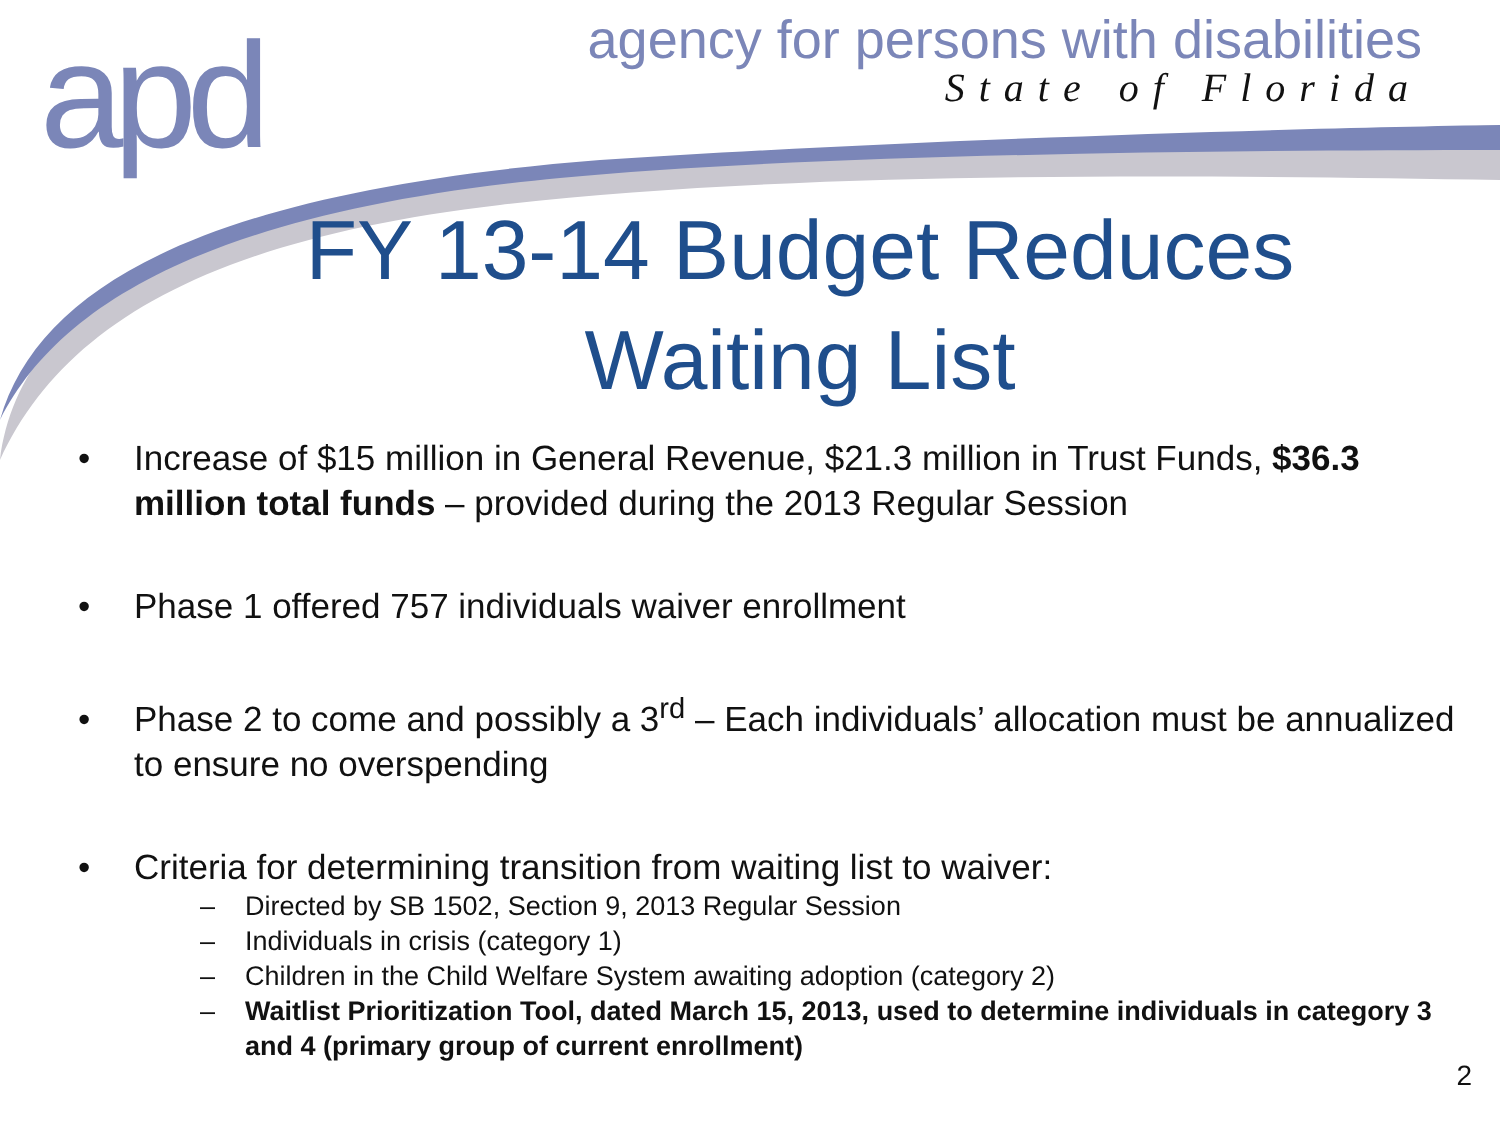apd
agency for persons with disabilities
State of Florida
FY 13-14 Budget Reduces Waiting List
• Increase of $15 million in General Revenue, $21.3 million in Trust Funds, $36.3 million total funds – provided during the 2013 Regular Session
• Phase 1 offered 757 individuals waiver enrollment
• Phase 2 to come and possibly a 3<sup>rd</sup> – Each individuals’ allocation must be annualized to ensure no overspending
• Criteria for determining transition from waiting list to waiver:
– Directed by SB 1502, Section 9, 2013 Regular Session
– Individuals in crisis (category 1)
– Children in the Child Welfare System awaiting adoption (category 2)
– Waitlist Prioritization Tool, dated March 15, 2013, used to determine individuals in category 3 and 4 (primary group of current enrollment)
2